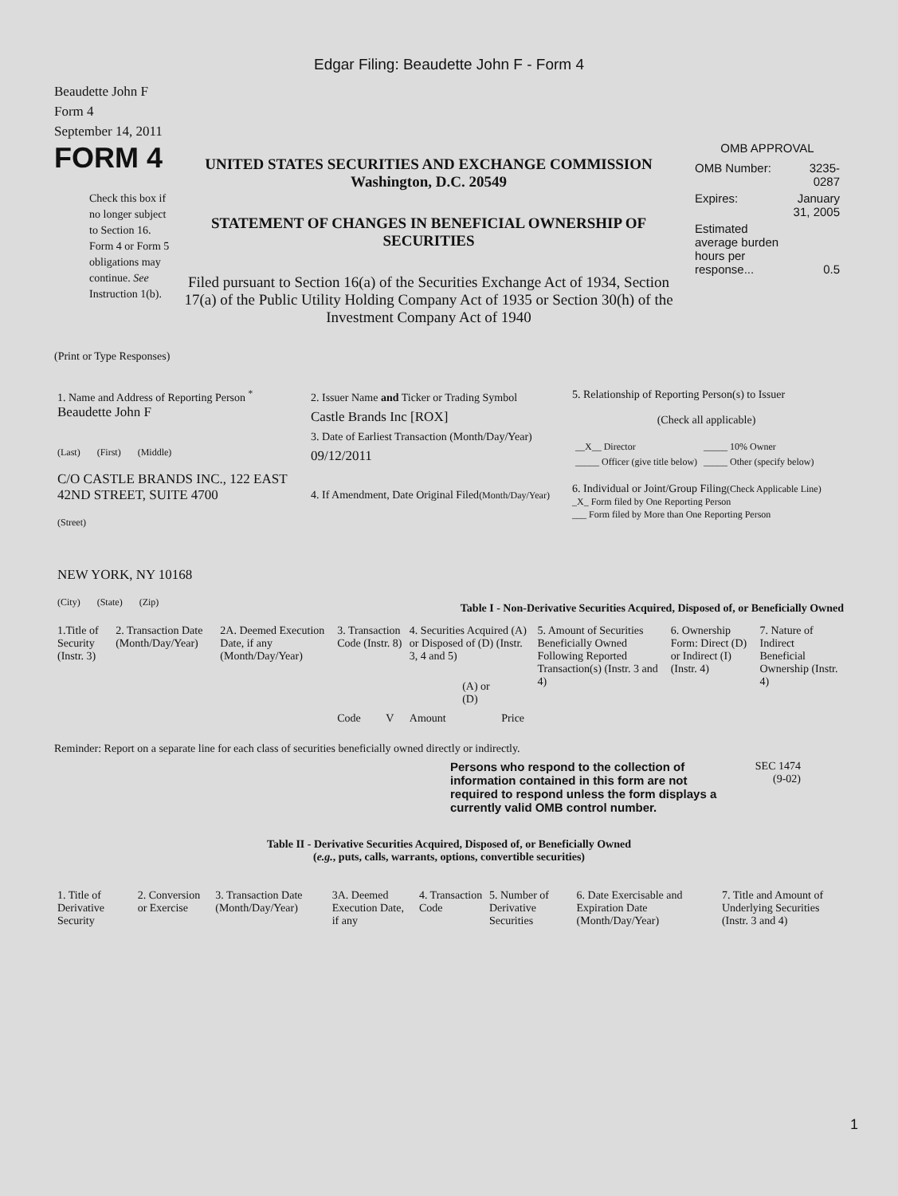Edgar Filing: Beaudette John F - Form 4
Beaudette John F
Form 4
September 14, 2011
FORM 4
Check this box if no longer subject to Section 16. Form 4 or Form 5 obligations may continue. See Instruction 1(b).
UNITED STATES SECURITIES AND EXCHANGE COMMISSION
Washington, D.C. 20549
STATEMENT OF CHANGES IN BENEFICIAL OWNERSHIP OF SECURITIES
Filed pursuant to Section 16(a) of the Securities Exchange Act of 1934, Section 17(a) of the Public Utility Holding Company Act of 1935 or Section 30(h) of the Investment Company Act of 1940
OMB APPROVAL
| OMB Number: | 3235-0287 |
| Expires: | January 31, 2005 |
| Estimated average burden hours per response... | 0.5 |
(Print or Type Responses)
| 1. Name and Address of Reporting Person <sup>*</sup> Beaudette John F (Last) (First) (Middle) C/O CASTLE BRANDS INC., 122 EAST 42ND STREET, SUITE 4700 (Street) NEW YORK, NY 10168 (City) (State) (Zip) | 2. Issuer Name and Ticker or Trading Symbol Castle Brands Inc [ROX] 3. Date of Earliest Transaction (Month/Day/Year) 09/12/2011 4. If Amendment, Date Original Filed (Month/Day/Year) | 5. Relationship of Reporting Person(s) to Issuer (Check all applicable) / __X__ Director / _____ 10% Owner / / _____ Officer (give title below) / _____ Other (specify below) / 6. Individual or Joint/Group Filing (Check Applicable Line) _X_ Form filed by One Reporting Person ___ Form filed by More than One Reporting Person |
Table I - Non-Derivative Securities Acquired, Disposed of, or Beneficially Owned
| 1.Title of Security (Instr. 3) | 2. Transaction Date (Month/Day/Year) | 2A. Deemed Execution Date, if any (Month/Day/Year) | 3. Transaction Code (Instr. 8) | | 4. Securities Acquired (A) or Disposed of (D) (Instr. 3, 4 and 5) | | | 5. Amount of Securities Beneficially Owned Following Reported Transaction(s) (Instr. 3 and 4) | 6. Ownership Form: Direct (D) or Indirect (I) (Instr. 4) | 7. Nature of Indirect Beneficial Ownership (Instr. 4) |
| --- | --- | --- | --- | --- | --- | --- | --- | --- | --- | --- |
| | | | Code | V | Amount | (A) or (D) | Price | | | |
Reminder: Report on a separate line for each class of securities beneficially owned directly or indirectly.
Persons who respond to the collection of information contained in this form are not required to respond unless the form displays a currently valid OMB control number.
SEC 1474
(9-02)
Table II - Derivative Securities Acquired, Disposed of, or Beneficially Owned
(e.g., puts, calls, warrants, options, convertible securities)
| 1. Title of Derivative Security | 2. Conversion or Exercise | 3. Transaction Date (Month/Day/Year) | 3A. Deemed Execution Date, if any | 4. Transaction Code | 5. Number of Derivative Securities | 6. Date Exercisable and Expiration Date (Month/Day/Year) | 7. Title and Amount of Underlying Securities (Instr. 3 and 4) |
| --- | --- | --- | --- | --- | --- | --- | --- |
1